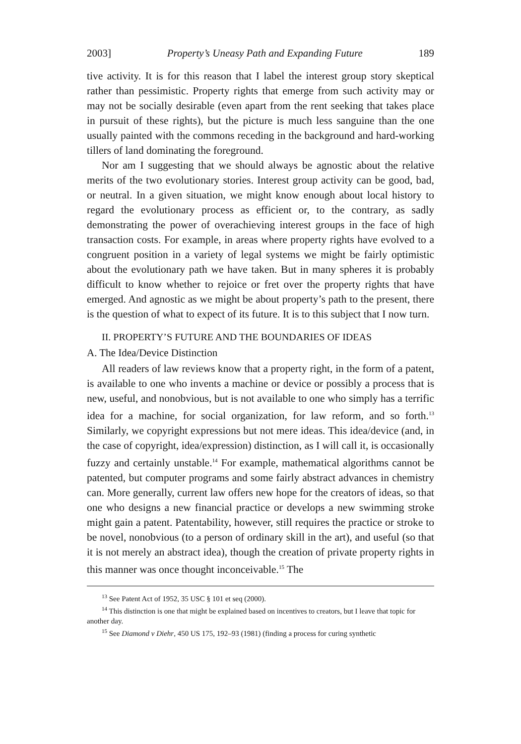2003] Property’s Uneasy Path and Expanding Future 189
tive activity. It is for this reason that I label the interest group story skeptical rather than pessimistic. Property rights that emerge from such activity may or may not be socially desirable (even apart from the rent seeking that takes place in pursuit of these rights), but the picture is much less sanguine than the one usually painted with the commons receding in the background and hard-working tillers of land dominating the foreground.
Nor am I suggesting that we should always be agnostic about the relative merits of the two evolutionary stories. Interest group activity can be good, bad, or neutral. In a given situation, we might know enough about local history to regard the evolutionary process as efficient or, to the contrary, as sadly demonstrating the power of overachieving interest groups in the face of high transaction costs. For example, in areas where property rights have evolved to a congruent position in a variety of legal systems we might be fairly optimistic about the evolutionary path we have taken. But in many spheres it is probably difficult to know whether to rejoice or fret over the property rights that have emerged. And agnostic as we might be about property’s path to the present, there is the question of what to expect of its future. It is to this subject that I now turn.
II. PROPERTY’S FUTURE AND THE BOUNDARIES OF IDEAS
A. The Idea/Device Distinction
All readers of law reviews know that a property right, in the form of a patent, is available to one who invents a machine or device or possibly a process that is new, useful, and nonobvious, but is not available to one who simply has a terrific idea for a machine, for social organization, for law reform, and so forth.<sup>13</sup> Similarly, we copyright expressions but not mere ideas. This idea/device (and, in the case of copyright, idea/expression) distinction, as I will call it, is occasionally fuzzy and certainly unstable.<sup>14</sup> For example, mathematical algorithms cannot be patented, but computer programs and some fairly abstract advances in chemistry can. More generally, current law offers new hope for the creators of ideas, so that one who designs a new financial practice or develops a new swimming stroke might gain a patent. Patentability, however, still requires the practice or stroke to be novel, nonobvious (to a person of ordinary skill in the art), and useful (so that it is not merely an abstract idea), though the creation of private property rights in this manner was once thought inconceivable.<sup>15</sup> The
<sup>13</sup> See Patent Act of 1952, 35 USC § 101 et seq (2000).
<sup>14</sup> This distinction is one that might be explained based on incentives to creators, but I leave that topic for another day.
<sup>15</sup> See Diamond v Diehr, 450 US 175, 192–93 (1981) (finding a process for curing synthetic